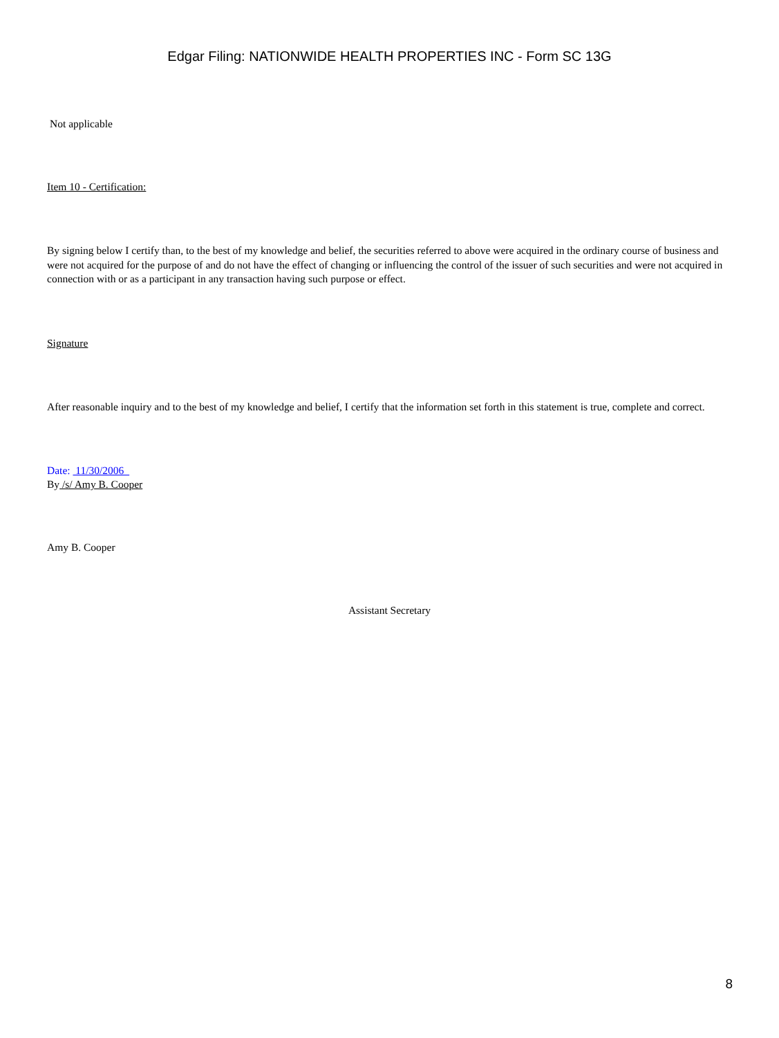Edgar Filing: NATIONWIDE HEALTH PROPERTIES INC - Form SC 13G
Not applicable
Item 10 - Certification:
By signing below I certify than, to the best of my knowledge and belief, the securities referred to above were acquired in the ordinary course of business and were not acquired for the purpose of and do not have the effect of changing or influencing the control of the issuer of such securities and were not acquired in connection with or as a participant in any transaction having such purpose or effect.
Signature
After reasonable inquiry and to the best of my knowledge and belief, I certify that the information set forth in this statement is true, complete and correct.
Date: 11/30/2006
By /s/ Amy B. Cooper
Amy B. Cooper
Assistant Secretary
8